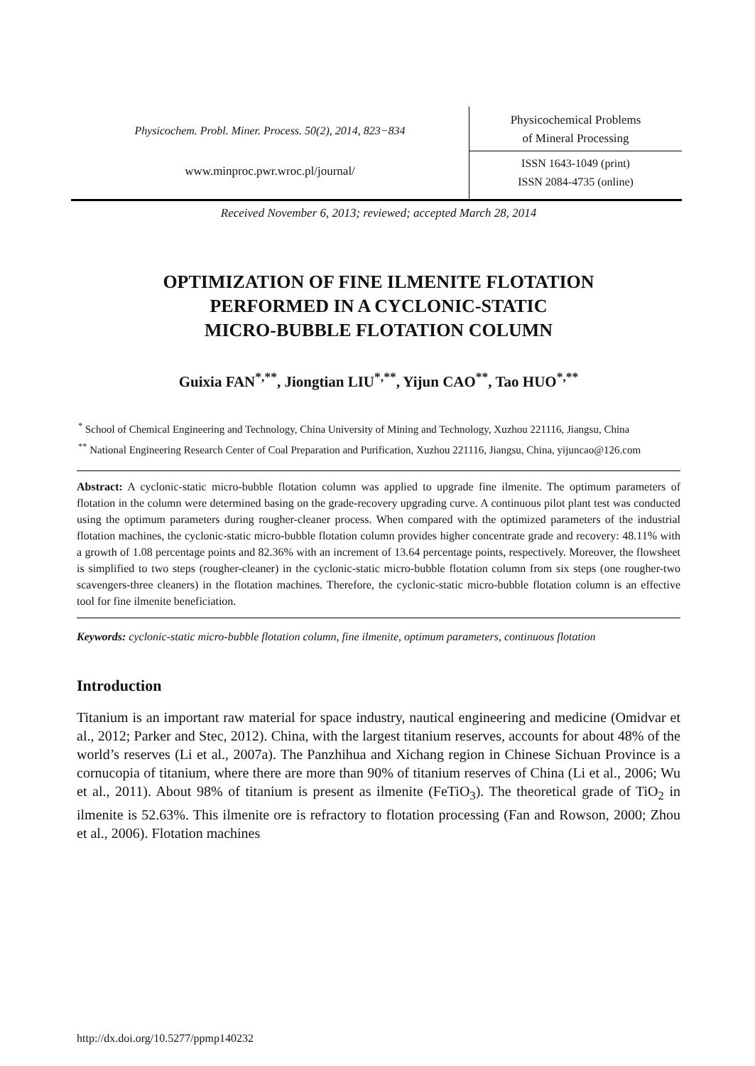Physicochem. Probl. Miner. Process. 50(2), 2014, 823−834
www.minproc.pwr.wroc.pl/journal/
Physicochemical Problems
of Mineral Processing
ISSN 1643-1049 (print)
ISSN 2084-4735 (online)
Received November 6, 2013; reviewed; accepted March 28, 2014
OPTIMIZATION OF FINE ILMENITE FLOTATION
PERFORMED IN A CYCLONIC-STATIC
MICRO-BUBBLE FLOTATION COLUMN
Guixia FAN<sup>*,**</sup>, Jiongtian LIU<sup>*,**</sup>, Yijun CAO<sup>**</sup>, Tao HUO<sup>*,**</sup>
<sup>*</sup> School of Chemical Engineering and Technology, China University of Mining and Technology, Xuzhou 221116, Jiangsu, China
<sup>**</sup> National Engineering Research Center of Coal Preparation and Purification, Xuzhou 221116, Jiangsu, China, yijuncao@126.com
Abstract: A cyclonic-static micro-bubble flotation column was applied to upgrade fine ilmenite. The optimum parameters of flotation in the column were determined basing on the grade-recovery upgrading curve. A continuous pilot plant test was conducted using the optimum parameters during rougher-cleaner process. When compared with the optimized parameters of the industrial flotation machines, the cyclonic-static micro-bubble flotation column provides higher concentrate grade and recovery: 48.11% with a growth of 1.08 percentage points and 82.36% with an increment of 13.64 percentage points, respectively. Moreover, the flowsheet is simplified to two steps (rougher-cleaner) in the cyclonic-static micro-bubble flotation column from six steps (one rougher-two scavengers-three cleaners) in the flotation machines. Therefore, the cyclonic-static micro-bubble flotation column is an effective tool for fine ilmenite beneficiation.
Keywords: cyclonic-static micro-bubble flotation column, fine ilmenite, optimum parameters, continuous flotation
Introduction
Titanium is an important raw material for space industry, nautical engineering and medicine (Omidvar et al., 2012; Parker and Stec, 2012). China, with the largest titanium reserves, accounts for about 48% of the world’s reserves (Li et al., 2007a). The Panzhihua and Xichang region in Chinese Sichuan Province is a cornucopia of titanium, where there are more than 90% of titanium reserves of China (Li et al., 2006; Wu et al., 2011). About 98% of titanium is present as ilmenite (FeTiO<sub>3</sub>). The theoretical grade of TiO<sub>2</sub> in ilmenite is 52.63%. This ilmenite ore is refractory to flotation processing (Fan and Rowson, 2000; Zhou et al., 2006). Flotation machines
http://dx.doi.org/10.5277/ppmp140232